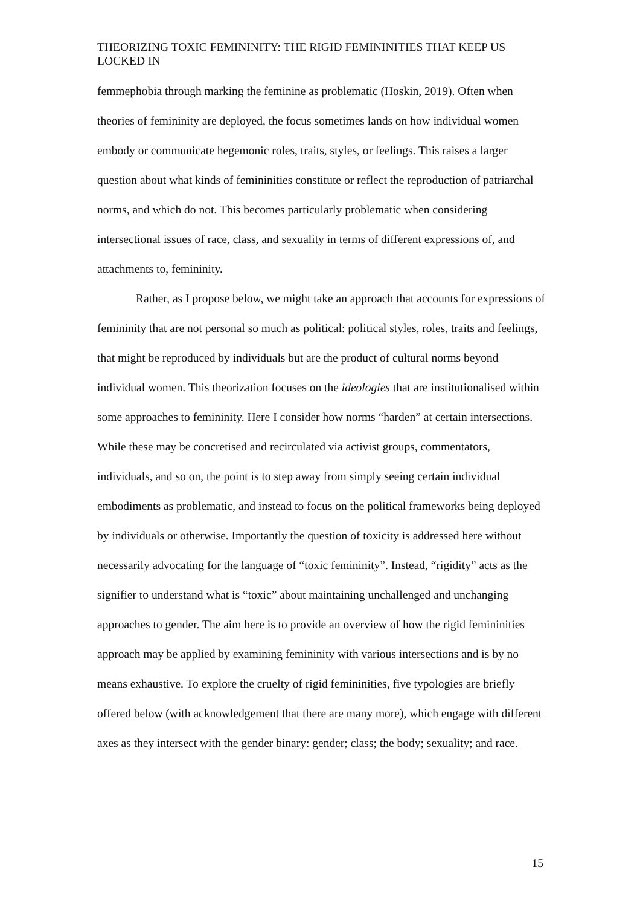THEORIZING TOXIC FEMININITY: THE RIGID FEMININITIES THAT KEEP US LOCKED IN
femmephobia through marking the feminine as problematic (Hoskin, 2019). Often when theories of femininity are deployed, the focus sometimes lands on how individual women embody or communicate hegemonic roles, traits, styles, or feelings. This raises a larger question about what kinds of femininities constitute or reflect the reproduction of patriarchal norms, and which do not. This becomes particularly problematic when considering intersectional issues of race, class, and sexuality in terms of different expressions of, and attachments to, femininity.
Rather, as I propose below, we might take an approach that accounts for expressions of femininity that are not personal so much as political: political styles, roles, traits and feelings, that might be reproduced by individuals but are the product of cultural norms beyond individual women. This theorization focuses on the ideologies that are institutionalised within some approaches to femininity. Here I consider how norms “harden” at certain intersections. While these may be concretised and recirculated via activist groups, commentators, individuals, and so on, the point is to step away from simply seeing certain individual embodiments as problematic, and instead to focus on the political frameworks being deployed by individuals or otherwise. Importantly the question of toxicity is addressed here without necessarily advocating for the language of “toxic femininity”. Instead, “rigidity” acts as the signifier to understand what is “toxic” about maintaining unchallenged and unchanging approaches to gender. The aim here is to provide an overview of how the rigid femininities approach may be applied by examining femininity with various intersections and is by no means exhaustive. To explore the cruelty of rigid femininities, five typologies are briefly offered below (with acknowledgement that there are many more), which engage with different axes as they intersect with the gender binary: gender; class; the body; sexuality; and race.
15